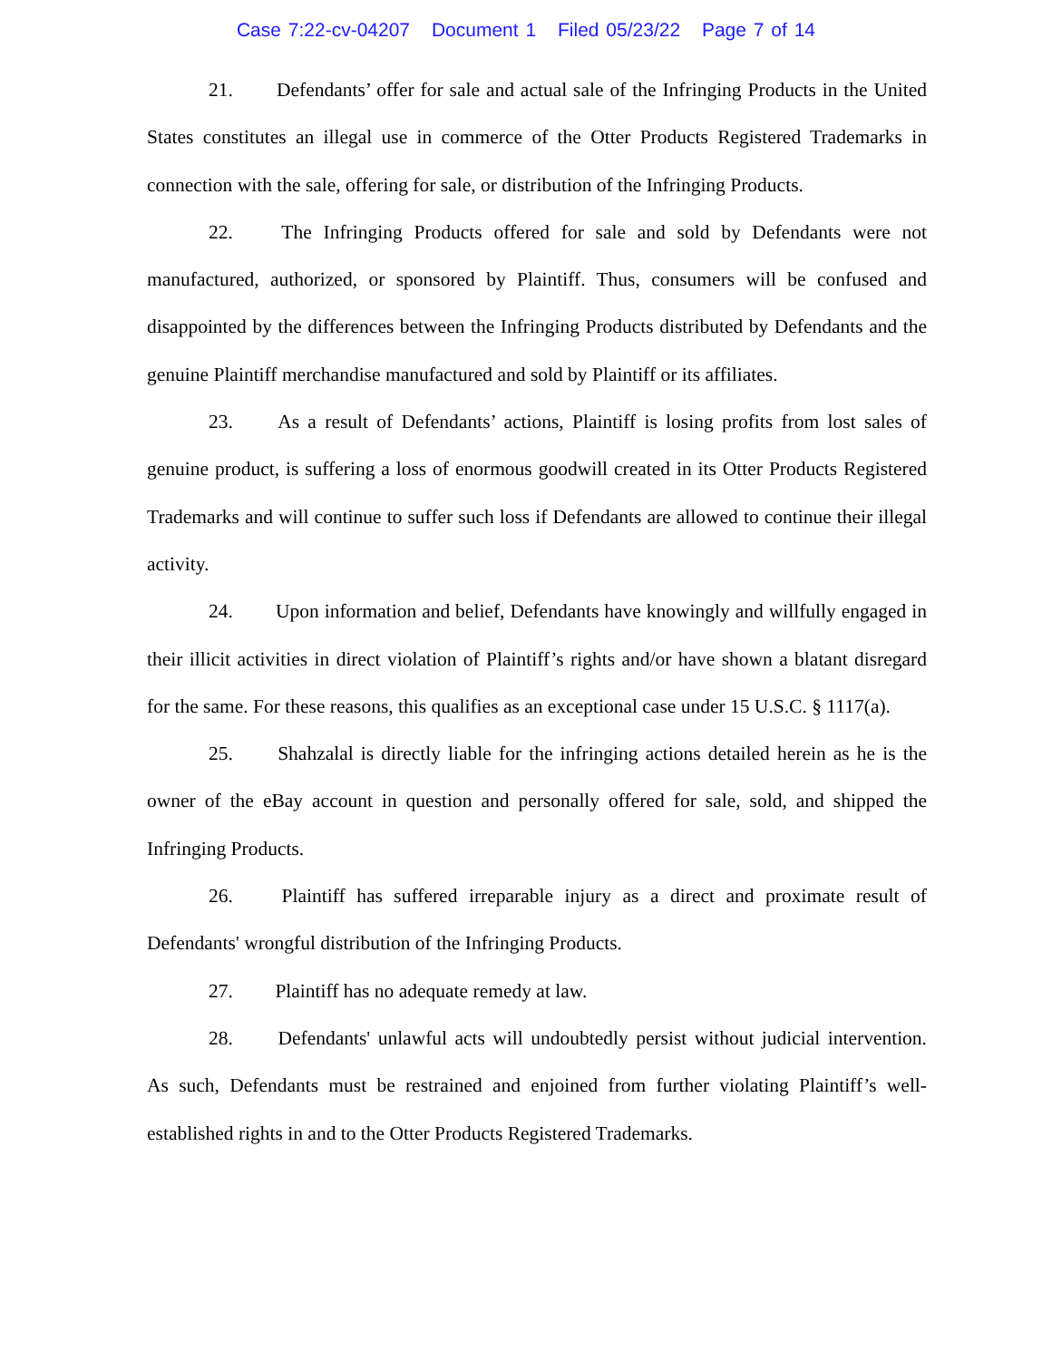Case 7:22-cv-04207 Document 1 Filed 05/23/22 Page 7 of 14
21. Defendants’ offer for sale and actual sale of the Infringing Products in the United States constitutes an illegal use in commerce of the Otter Products Registered Trademarks in connection with the sale, offering for sale, or distribution of the Infringing Products.
22. The Infringing Products offered for sale and sold by Defendants were not manufactured, authorized, or sponsored by Plaintiff. Thus, consumers will be confused and disappointed by the differences between the Infringing Products distributed by Defendants and the genuine Plaintiff merchandise manufactured and sold by Plaintiff or its affiliates.
23. As a result of Defendants’ actions, Plaintiff is losing profits from lost sales of genuine product, is suffering a loss of enormous goodwill created in its Otter Products Registered Trademarks and will continue to suffer such loss if Defendants are allowed to continue their illegal activity.
24. Upon information and belief, Defendants have knowingly and willfully engaged in their illicit activities in direct violation of Plaintiff’s rights and/or have shown a blatant disregard for the same. For these reasons, this qualifies as an exceptional case under 15 U.S.C. § 1117(a).
25. Shahzalal is directly liable for the infringing actions detailed herein as he is the owner of the eBay account in question and personally offered for sale, sold, and shipped the Infringing Products.
26. Plaintiff has suffered irreparable injury as a direct and proximate result of Defendants' wrongful distribution of the Infringing Products.
27. Plaintiff has no adequate remedy at law.
28. Defendants' unlawful acts will undoubtedly persist without judicial intervention. As such, Defendants must be restrained and enjoined from further violating Plaintiff’s well-established rights in and to the Otter Products Registered Trademarks.